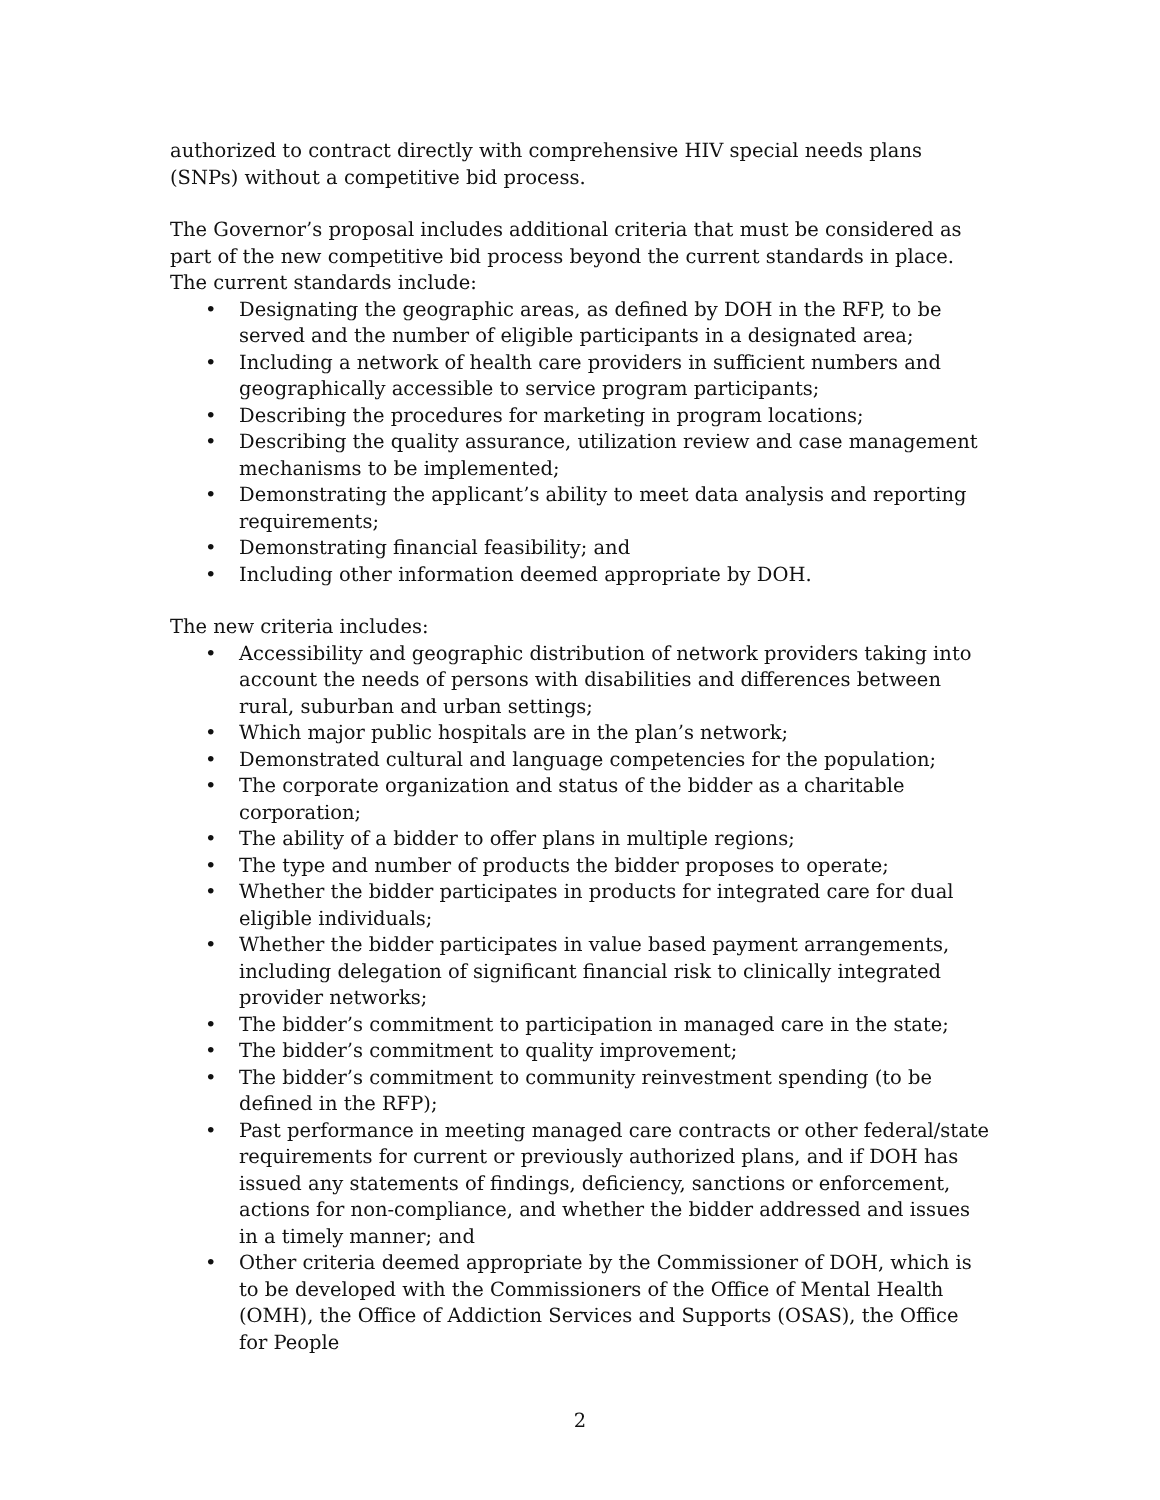authorized to contract directly with comprehensive HIV special needs plans (SNPs) without a competitive bid process.
The Governor’s proposal includes additional criteria that must be considered as part of the new competitive bid process beyond the current standards in place. The current standards include:
• Designating the geographic areas, as defined by DOH in the RFP, to be served and the number of eligible participants in a designated area;
• Including a network of health care providers in sufficient numbers and geographically accessible to service program participants;
• Describing the procedures for marketing in program locations;
• Describing the quality assurance, utilization review and case management mechanisms to be implemented;
• Demonstrating the applicant’s ability to meet data analysis and reporting requirements;
• Demonstrating financial feasibility; and
• Including other information deemed appropriate by DOH.
The new criteria includes:
• Accessibility and geographic distribution of network providers taking into account the needs of persons with disabilities and differences between rural, suburban and urban settings;
• Which major public hospitals are in the plan’s network;
• Demonstrated cultural and language competencies for the population;
• The corporate organization and status of the bidder as a charitable corporation;
• The ability of a bidder to offer plans in multiple regions;
• The type and number of products the bidder proposes to operate;
• Whether the bidder participates in products for integrated care for dual eligible individuals;
• Whether the bidder participates in value based payment arrangements, including delegation of significant financial risk to clinically integrated provider networks;
• The bidder’s commitment to participation in managed care in the state;
• The bidder’s commitment to quality improvement;
• The bidder’s commitment to community reinvestment spending (to be defined in the RFP);
• Past performance in meeting managed care contracts or other federal/state requirements for current or previously authorized plans, and if DOH has issued any statements of findings, deficiency, sanctions or enforcement, actions for non-compliance, and whether the bidder addressed and issues in a timely manner; and
• Other criteria deemed appropriate by the Commissioner of DOH, which is to be developed with the Commissioners of the Office of Mental Health (OMH), the Office of Addiction Services and Supports (OSAS), the Office for People
2